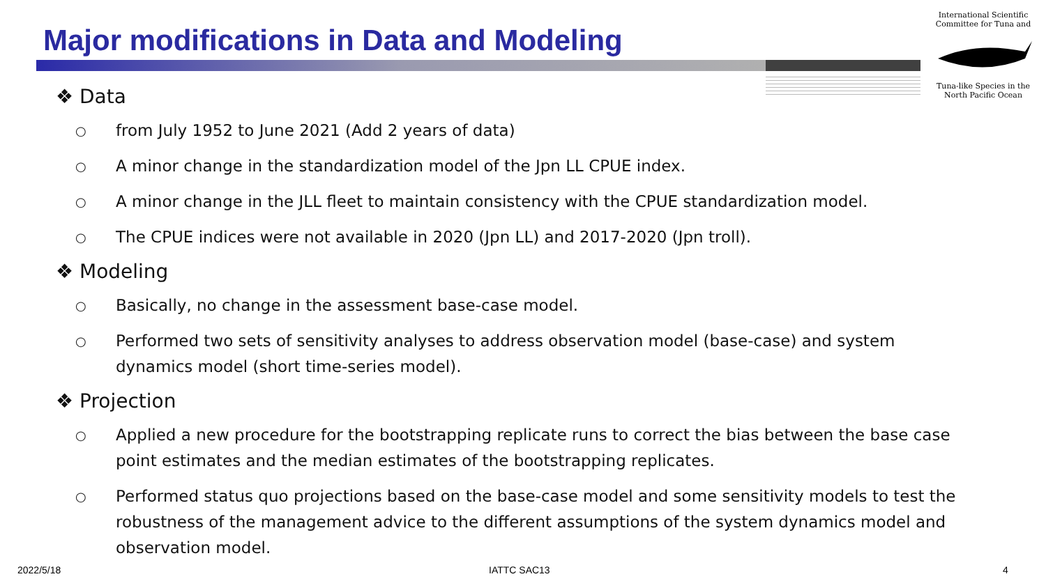Major modifications in Data and Modeling
International Scientific Committee for Tuna and
Tuna-like Species in the North Pacific Ocean
❖ Data
○ from July 1952 to June 2021 (Add 2 years of data)
○ A minor change in the standardization model of the Jpn LL CPUE index.
○ A minor change in the JLL fleet to maintain consistency with the CPUE standardization model.
○ The CPUE indices were not available in 2020 (Jpn LL) and 2017-2020 (Jpn troll).
❖ Modeling
○ Basically, no change in the assessment base-case model.
○ Performed two sets of sensitivity analyses to address observation model (base-case) and system dynamics model (short time-series model).
❖ Projection
○ Applied a new procedure for the bootstrapping replicate runs to correct the bias between the base case point estimates and the median estimates of the bootstrapping replicates.
○ Performed status quo projections based on the base-case model and some sensitivity models to test the robustness of the management advice to the different assumptions of the system dynamics model and observation model.
2022/5/18 IATTC SAC13 4